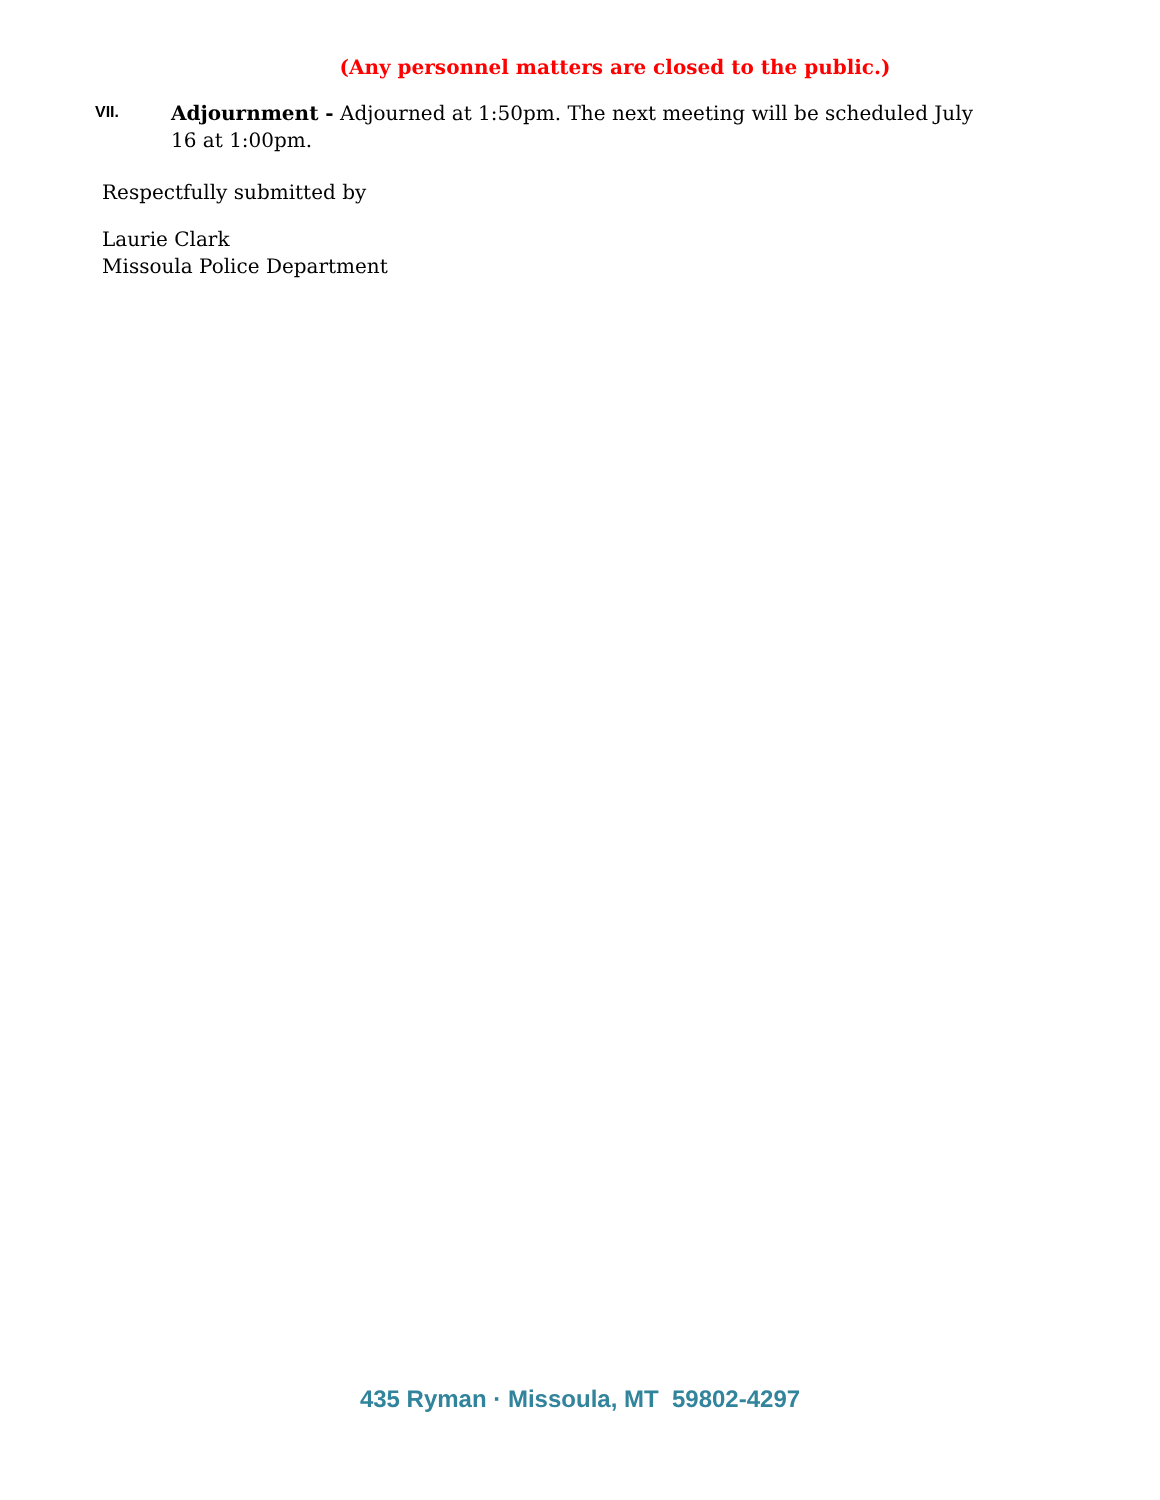(Any personnel matters are closed to the public.)
VII.
Adjournment - Adjourned at 1:50pm. The next meeting will be scheduled July 16 at 1:00pm.
Respectfully submitted by
Laurie Clark
Missoula Police Department
435 Ryman · Missoula, MT 59802-4297